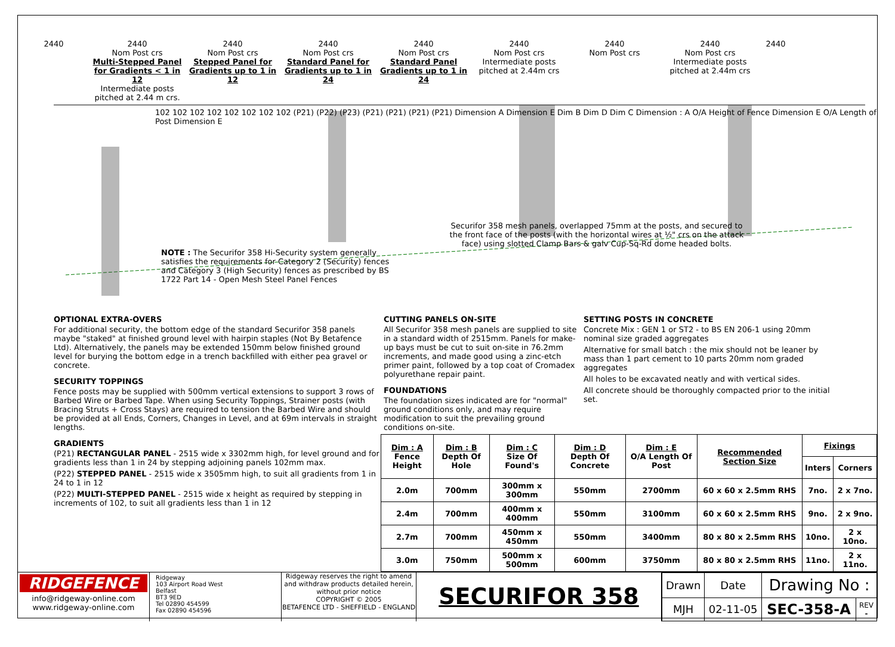2440 2440
Nom Post crs
Multi-Stepped Panel for Gradients < 1 in 12
Intermediate posts pitched at 2.44 m crs. 2440
Nom Post crs
Stepped Panel for Gradients up to 1 in 12 2440
Nom Post crs
Standard Panel for Gradients up to 1 in 24 2440
Nom Post crs
Standard Panel Gradients up to 1 in 24 2440
Nom Post crs
Intermediate posts pitched at 2.44m crs 2440
Nom Post crs 2440
Nom Post crs
Intermediate posts pitched at 2.44m crs 2440
102 102 102 102 102 102 102 102 (P21) (P22) (P23) (P21) (P21) (P21) (P21) Dimension A Dimension E Dim B Dim D Dim C Dimension : A O/A Height of Fence Dimension E O/A Length of Post Dimension E
Securifor 358 mesh panels, overlapped 75mm at the posts, and secured to the front face of the posts (with the horizontal wires at ½" crs on the attack face) using slotted Clamp Bars & galv Cup-Sq-Rd dome headed bolts.
NOTE : The Securifor 358 Hi-Security system generally satisfies the requirements for Category 2 (Security) fences and Category 3 (High Security) fences as prescribed by BS 1722 Part 14 - Open Mesh Steel Panel Fences
OPTIONAL EXTRA-OVERS
For additional security, the bottom edge of the standard Securifor 358 panels maybe "staked" at finished ground level with hairpin staples (Not By Betafence Ltd). Alternatively, the panels may be extended 150mm below finished ground level for burying the bottom edge in a trench backfilled with either pea gravel or concrete.
SECURITY TOPPINGS
Fence posts may be supplied with 500mm vertical extensions to support 3 rows of Barbed Wire or Barbed Tape. When using Security Toppings, Strainer posts (with Bracing Struts + Cross Stays) are required to tension the Barbed Wire and should be provided at all Ends, Corners, Changes in Level, and at 69m intervals in straight lengths.
GRADIENTS
(P21) RECTANGULAR PANEL - 2515 wide x 3302mm high, for level ground and for gradients less than 1 in 24 by stepping adjoining panels 102mm max.
(P22) STEPPED PANEL - 2515 wide x 3505mm high, to suit all gradients from 1 in 24 to 1 in 12
(P22) MULTI-STEPPED PANEL - 2515 wide x height as required by stepping in increments of 102, to suit all gradients less than 1 in 12
CUTTING PANELS ON-SITE
All Securifor 358 mesh panels are supplied to site in a standard width of 2515mm. Panels for make-up bays must be cut to suit on-site in 76.2mm increments, and made good using a zinc-etch primer paint, followed by a top coat of Cromadex polyurethane repair paint.
FOUNDATIONS
The foundation sizes indicated are for "normal" ground conditions only, and may require modification to suit the prevailing ground conditions on-site.
SETTING POSTS IN CONCRETE
Concrete Mix : GEN 1 or ST2 - to BS EN 206-1 using 20mm nominal size graded aggregates
Alternative for small batch : the mix should not be leaner by mass than 1 part cement to 10 parts 20mm nom graded aggregates
All holes to be excavated neatly and with vertical sides.
All concrete should be thoroughly compacted prior to the initial set.
| Dim : A Fence Height | Dim : B Depth Of Hole | Dim : C Size Of Found's | Dim : D Depth Of Concrete | Dim : E O/A Length Of Post | Recommended Section Size | Fixings | |
| --- | --- | --- | --- | --- | --- | --- | --- |
| | | | | | | Inters | Corners |
| 2.0m | 700mm | 300mm x 300mm | 550mm | 2700mm | 60 x 60 x 2.5mm RHS | 7no. | 2 x 7no. |
| 2.4m | 700mm | 400mm x 400mm | 550mm | 3100mm | 60 x 60 x 2.5mm RHS | 9no. | 2 x 9no. |
| 2.7m | 700mm | 450mm x 450mm | 550mm | 3400mm | 80 x 80 x 2.5mm RHS | 10no. | 2 x 10no. |
| 3.0m | 750mm | 500mm x 500mm | 600mm | 3750mm | 80 x 80 x 2.5mm RHS | 11no. | 2 x 11no. |
RIDGEFENCE
info@ridgeway-online.com
www.ridgeway-online.com
Ridgeway
103 Airport Road West
Belfast
BT3 9ED
Tel 02890 454599
Fax 02890 454596
Ridgeway reserves the right to amend and withdraw products detailed herein, without prior notice
COPYRIGHT © 2005
BETAFENCE LTD - SHEFFIELD - ENGLAND
SECURIFOR 358
| Drawn | Date | Drawing No : | |
| MJH | 02-11-05 | SEC-358-A | REV - |